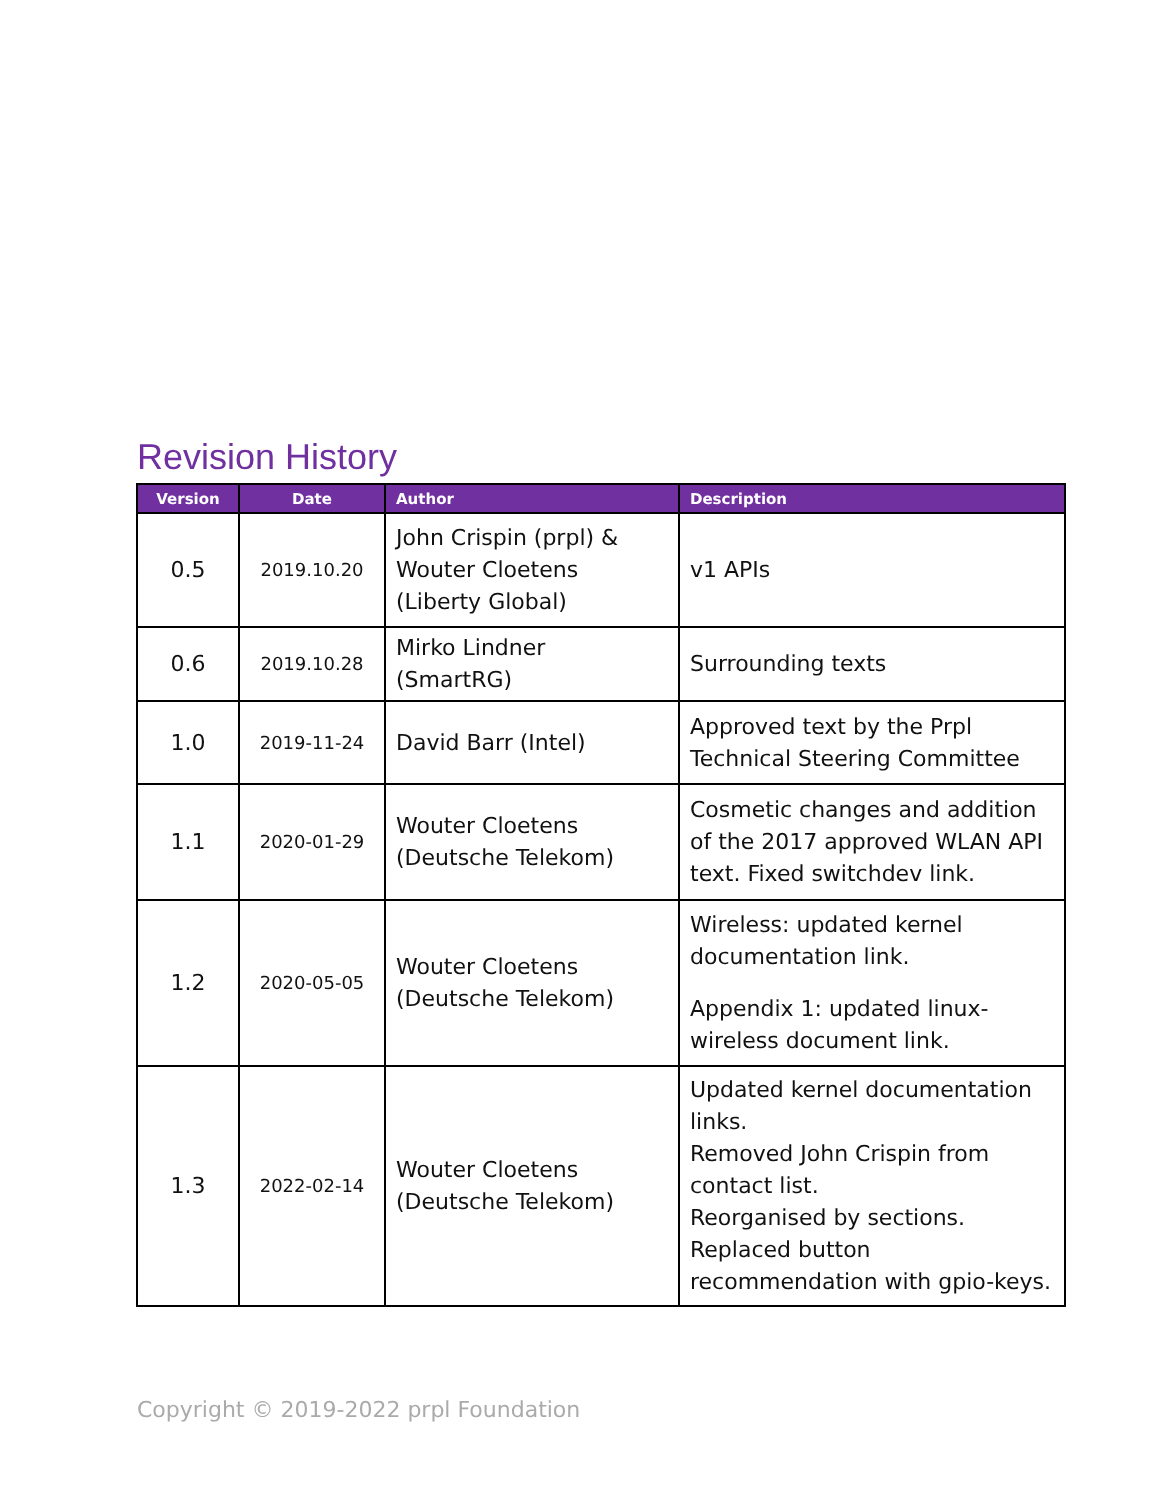Revision History
| Version | Date | Author | Description |
| --- | --- | --- | --- |
| 0.5 | 2019.10.20 | John Crispin (prpl) & Wouter Cloetens (Liberty Global) | v1 APIs |
| 0.6 | 2019.10.28 | Mirko Lindner (SmartRG) | Surrounding texts |
| 1.0 | 2019-11-24 | David Barr (Intel) | Approved text by the Prpl Technical Steering Committee |
| 1.1 | 2020-01-29 | Wouter Cloetens (Deutsche Telekom) | Cosmetic changes and addition of the 2017 approved WLAN API text. Fixed switchdev link. |
| 1.2 | 2020-05-05 | Wouter Cloetens (Deutsche Telekom) | Wireless: updated kernel documentation link. Appendix 1: updated linux-wireless document link. |
| 1.3 | 2022-02-14 | Wouter Cloetens (Deutsche Telekom) | Updated kernel documentation links. Removed John Crispin from contact list. Reorganised by sections. Replaced button recommendation with gpio-keys. |
Copyright © 2019-2022 prpl Foundation